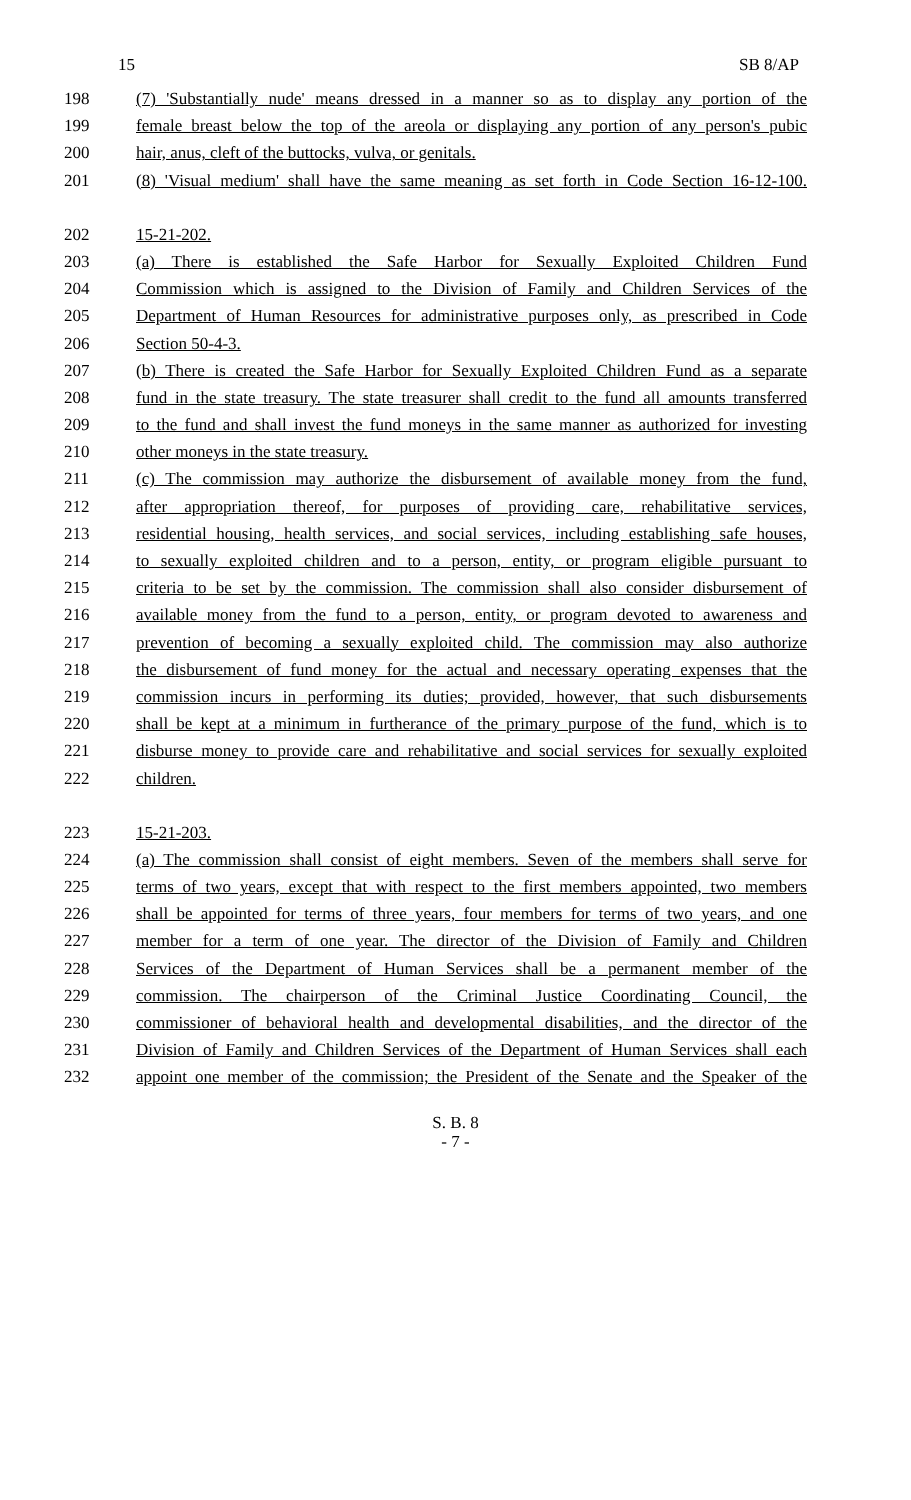15 SB 8/AP
198 (7) 'Substantially nude' means dressed in a manner so as to display any portion of the
199 female breast below the top of the areola or displaying any portion of any person's pubic
200 hair, anus, cleft of the buttocks, vulva, or genitals.
201 (8) 'Visual medium' shall have the same meaning as set forth in Code Section 16-12-100.
202 15-21-202.
203 (a) There is established the Safe Harbor for Sexually Exploited Children Fund
204 Commission which is assigned to the Division of Family and Children Services of the
205 Department of Human Resources for administrative purposes only, as prescribed in Code
206 Section 50-4-3.
207 (b) There is created the Safe Harbor for Sexually Exploited Children Fund as a separate
208 fund in the state treasury. The state treasurer shall credit to the fund all amounts transferred
209 to the fund and shall invest the fund moneys in the same manner as authorized for investing
210 other moneys in the state treasury.
211 (c) The commission may authorize the disbursement of available money from the fund,
212 after appropriation thereof, for purposes of providing care, rehabilitative services,
213 residential housing, health services, and social services, including establishing safe houses,
214 to sexually exploited children and to a person, entity, or program eligible pursuant to
215 criteria to be set by the commission. The commission shall also consider disbursement of
216 available money from the fund to a person, entity, or program devoted to awareness and
217 prevention of becoming a sexually exploited child. The commission may also authorize
218 the disbursement of fund money for the actual and necessary operating expenses that the
219 commission incurs in performing its duties; provided, however, that such disbursements
220 shall be kept at a minimum in furtherance of the primary purpose of the fund, which is to
221 disburse money to provide care and rehabilitative and social services for sexually exploited
222 children.
223 15-21-203.
224 (a) The commission shall consist of eight members. Seven of the members shall serve for
225 terms of two years, except that with respect to the first members appointed, two members
226 shall be appointed for terms of three years, four members for terms of two years, and one
227 member for a term of one year. The director of the Division of Family and Children
228 Services of the Department of Human Services shall be a permanent member of the
229 commission. The chairperson of the Criminal Justice Coordinating Council, the
230 commissioner of behavioral health and developmental disabilities, and the director of the
231 Division of Family and Children Services of the Department of Human Services shall each
232 appoint one member of the commission; the President of the Senate and the Speaker of the
S. B. 8
- 7 -